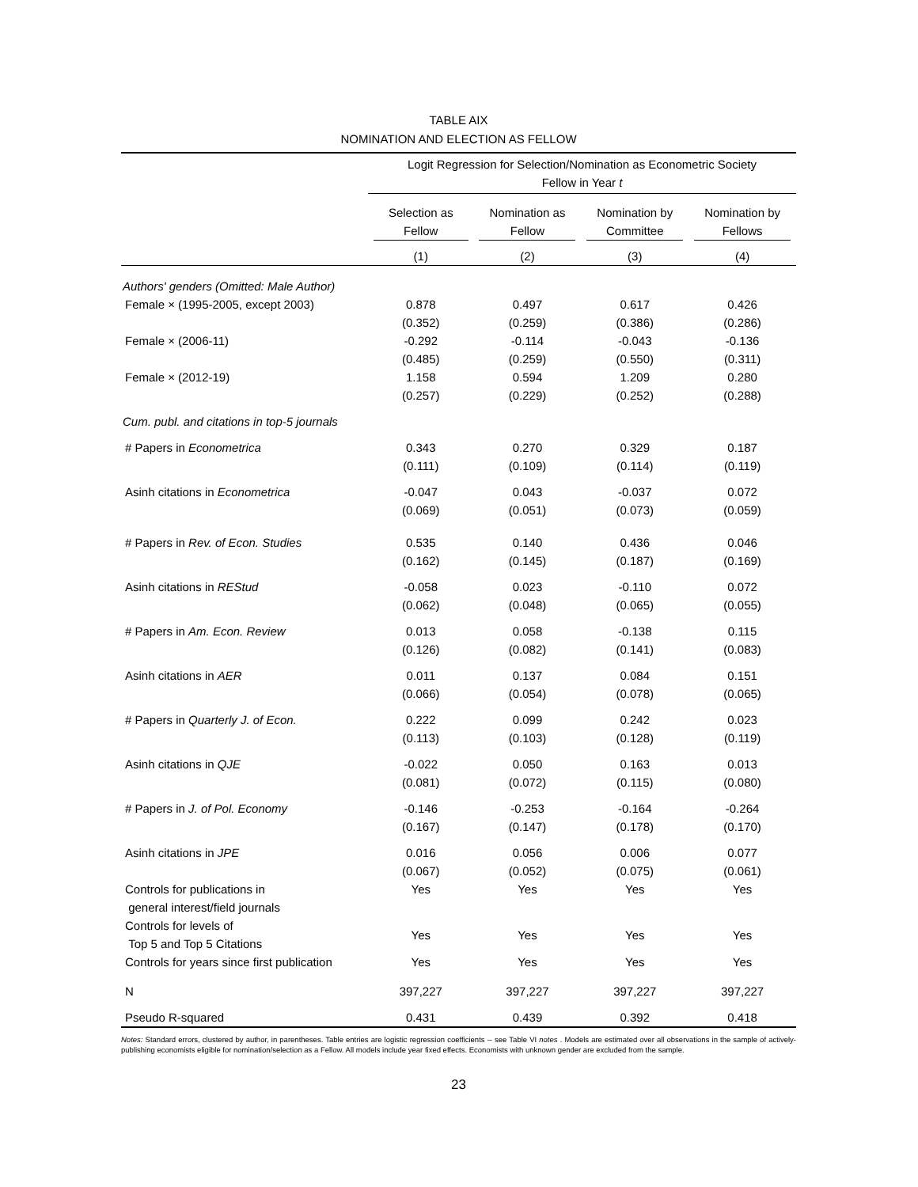TABLE AIX
NOMINATION AND ELECTION AS FELLOW
| | Logit Regression for Selection/Nomination as Econometric Society Fellow in Year t | | | |
| --- | --- | --- | --- | --- |
| | Selection as Fellow | Nomination as Fellow | Nomination by Committee | Nomination by Fellows |
| | (1) | (2) | (3) | (4) |
| Authors' genders (Omitted: Male Author) | | | | |
| Female × (1995-2005, except 2003) | 0.878 | 0.497 | 0.617 | 0.426 |
| | (0.352) | (0.259) | (0.386) | (0.286) |
| Female × (2006-11) | -0.292 | -0.114 | -0.043 | -0.136 |
| | (0.485) | (0.259) | (0.550) | (0.311) |
| Female × (2012-19) | 1.158 | 0.594 | 1.209 | 0.280 |
| | (0.257) | (0.229) | (0.252) | (0.288) |
| Cum. publ. and citations in top-5 journals | | | | |
| # Papers in Econometrica | 0.343 | 0.270 | 0.329 | 0.187 |
| | (0.111) | (0.109) | (0.114) | (0.119) |
| Asinh citations in Econometrica | -0.047 | 0.043 | -0.037 | 0.072 |
| | (0.069) | (0.051) | (0.073) | (0.059) |
| # Papers in Rev. of Econ. Studies | 0.535 | 0.140 | 0.436 | 0.046 |
| | (0.162) | (0.145) | (0.187) | (0.169) |
| Asinh citations in REStud | -0.058 | 0.023 | -0.110 | 0.072 |
| | (0.062) | (0.048) | (0.065) | (0.055) |
| # Papers in Am. Econ. Review | 0.013 | 0.058 | -0.138 | 0.115 |
| | (0.126) | (0.082) | (0.141) | (0.083) |
| Asinh citations in AER | 0.011 | 0.137 | 0.084 | 0.151 |
| | (0.066) | (0.054) | (0.078) | (0.065) |
| # Papers in Quarterly J. of Econ. | 0.222 | 0.099 | 0.242 | 0.023 |
| | (0.113) | (0.103) | (0.128) | (0.119) |
| Asinh citations in QJE | -0.022 | 0.050 | 0.163 | 0.013 |
| | (0.081) | (0.072) | (0.115) | (0.080) |
| # Papers in J. of Pol. Economy | -0.146 | -0.253 | -0.164 | -0.264 |
| | (0.167) | (0.147) | (0.178) | (0.170) |
| Asinh citations in JPE | 0.016 | 0.056 | 0.006 | 0.077 |
| | (0.067) | (0.052) | (0.075) | (0.061) |
| Controls for publications in general interest/field journals | Yes | Yes | Yes | Yes |
| Controls for levels of Top 5 and Top 5 Citations | Yes | Yes | Yes | Yes |
| Controls for years since first publication | Yes | Yes | Yes | Yes |
| N | 397,227 | 397,227 | 397,227 | 397,227 |
| Pseudo R-squared | 0.431 | 0.439 | 0.392 | 0.418 |
Notes: Standard errors, clustered by author, in parentheses. Table entries are logistic regression coefficients -- see Table VI notes . Models are estimated over all observations in the sample of actively-publishing economists eligible for nomination/selection as a Fellow. All models include year fixed effects. Economists with unknown gender are excluded from the sample.
23